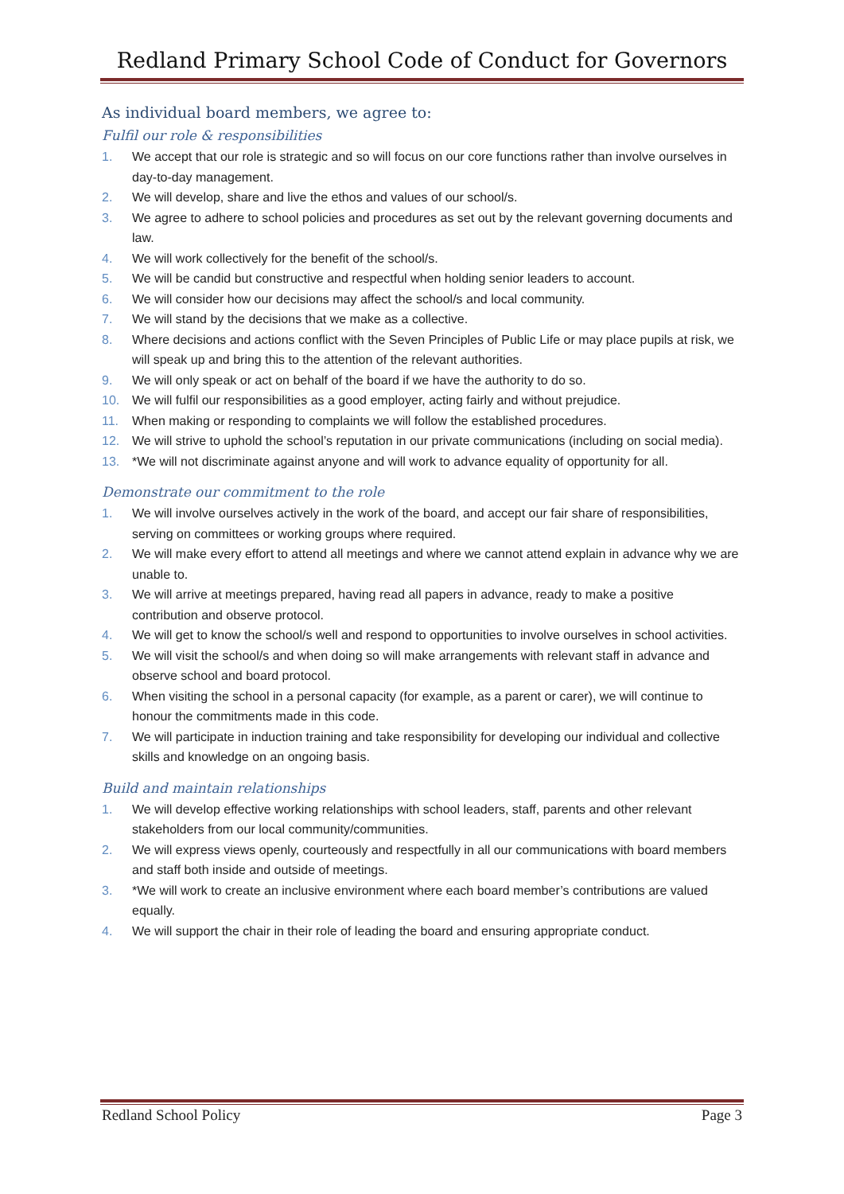Redland Primary School Code of Conduct for Governors
As individual board members, we agree to:
Fulfil our role & responsibilities
1. We accept that our role is strategic and so will focus on our core functions rather than involve ourselves in day-to-day management.
2. We will develop, share and live the ethos and values of our school/s.
3. We agree to adhere to school policies and procedures as set out by the relevant governing documents and law.
4. We will work collectively for the benefit of the school/s.
5. We will be candid but constructive and respectful when holding senior leaders to account.
6. We will consider how our decisions may affect the school/s and local community.
7. We will stand by the decisions that we make as a collective.
8. Where decisions and actions conflict with the Seven Principles of Public Life or may place pupils at risk, we will speak up and bring this to the attention of the relevant authorities.
9. We will only speak or act on behalf of the board if we have the authority to do so.
10. We will fulfil our responsibilities as a good employer, acting fairly and without prejudice.
11. When making or responding to complaints we will follow the established procedures.
12. We will strive to uphold the school’s reputation in our private communications (including on social media).
13. *We will not discriminate against anyone and will work to advance equality of opportunity for all.
Demonstrate our commitment to the role
1. We will involve ourselves actively in the work of the board, and accept our fair share of responsibilities, serving on committees or working groups where required.
2. We will make every effort to attend all meetings and where we cannot attend explain in advance why we are unable to.
3. We will arrive at meetings prepared, having read all papers in advance, ready to make a positive contribution and observe protocol.
4. We will get to know the school/s well and respond to opportunities to involve ourselves in school activities.
5. We will visit the school/s and when doing so will make arrangements with relevant staff in advance and observe school and board protocol.
6. When visiting the school in a personal capacity (for example, as a parent or carer), we will continue to honour the commitments made in this code.
7. We will participate in induction training and take responsibility for developing our individual and collective skills and knowledge on an ongoing basis.
Build and maintain relationships
1. We will develop effective working relationships with school leaders, staff, parents and other relevant stakeholders from our local community/communities.
2. We will express views openly, courteously and respectfully in all our communications with board members and staff both inside and outside of meetings.
3. *We will work to create an inclusive environment where each board member’s contributions are valued equally.
4. We will support the chair in their role of leading the board and ensuring appropriate conduct.
Redland School Policy Page 3